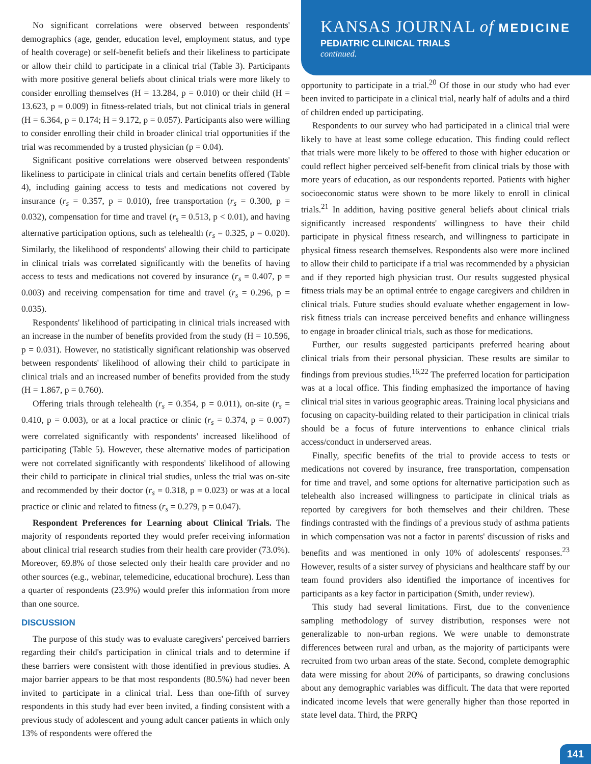No significant correlations were observed between respondents' demographics (age, gender, education level, employment status, and type of health coverage) or self-benefit beliefs and their likeliness to participate or allow their child to participate in a clinical trial (Table 3). Participants with more positive general beliefs about clinical trials were more likely to consider enrolling themselves (H = 13.284, p = 0.010) or their child (H = 13.623, p = 0.009) in fitness-related trials, but not clinical trials in general (H = 6.364, p = 0.174; H = 9.172, p = 0.057). Participants also were willing to consider enrolling their child in broader clinical trial opportunities if the trial was recommended by a trusted physician (p = 0.04).
Significant positive correlations were observed between respondents' likeliness to participate in clinical trials and certain benefits offered (Table 4), including gaining access to tests and medications not covered by insurance (r<sub>s</sub> = 0.357, p = 0.010), free transportation (r<sub>s</sub> = 0.300, p = 0.032), compensation for time and travel (r<sub>s</sub> = 0.513, p < 0.01), and having alternative participation options, such as telehealth (r<sub>s</sub> = 0.325, p = 0.020). Similarly, the likelihood of respondents' allowing their child to participate in clinical trials was correlated significantly with the benefits of having access to tests and medications not covered by insurance (r<sub>s</sub> = 0.407, p = 0.003) and receiving compensation for time and travel (r<sub>s</sub> = 0.296, p = 0.035).
Respondents' likelihood of participating in clinical trials increased with an increase in the number of benefits provided from the study (H = 10.596, p = 0.031). However, no statistically significant relationship was observed between respondents' likelihood of allowing their child to participate in clinical trials and an increased number of benefits provided from the study (H = 1.867, p = 0.760).
Offering trials through telehealth (r<sub>s</sub> = 0.354, p = 0.011), on-site (r<sub>s</sub> = 0.410, p = 0.003), or at a local practice or clinic (r<sub>s</sub> = 0.374, p = 0.007) were correlated significantly with respondents' increased likelihood of participating (Table 5). However, these alternative modes of participation were not correlated significantly with respondents' likelihood of allowing their child to participate in clinical trial studies, unless the trial was on-site and recommended by their doctor (r<sub>s</sub> = 0.318, p = 0.023) or was at a local practice or clinic and related to fitness (r<sub>s</sub> = 0.279, p = 0.047).
Respondent Preferences for Learning about Clinical Trials. The majority of respondents reported they would prefer receiving information about clinical trial research studies from their health care provider (73.0%). Moreover, 69.8% of those selected only their health care provider and no other sources (e.g., webinar, telemedicine, educational brochure). Less than a quarter of respondents (23.9%) would prefer this information from more than one source.
DISCUSSION
The purpose of this study was to evaluate caregivers' perceived barriers regarding their child's participation in clinical trials and to determine if these barriers were consistent with those identified in previous studies. A major barrier appears to be that most respondents (80.5%) had never been invited to participate in a clinical trial. Less than one-fifth of survey respondents in this study had ever been invited, a finding consistent with a previous study of adolescent and young adult cancer patients in which only 13% of respondents were offered the
KANSAS JOURNAL of MEDICINE
PEDIATRIC CLINICAL TRIALS
continued.
opportunity to participate in a trial.<sup>20</sup> Of those in our study who had ever been invited to participate in a clinical trial, nearly half of adults and a third of children ended up participating.
Respondents to our survey who had participated in a clinical trial were likely to have at least some college education. This finding could reflect that trials were more likely to be offered to those with higher education or could reflect higher perceived self-benefit from clinical trials by those with more years of education, as our respondents reported. Patients with higher socioeconomic status were shown to be more likely to enroll in clinical trials.<sup>21</sup> In addition, having positive general beliefs about clinical trials significantly increased respondents' willingness to have their child participate in physical fitness research, and willingness to participate in physical fitness research themselves. Respondents also were more inclined to allow their child to participate if a trial was recommended by a physician and if they reported high physician trust. Our results suggested physical fitness trials may be an optimal entrée to engage caregivers and children in clinical trials. Future studies should evaluate whether engagement in low-risk fitness trials can increase perceived benefits and enhance willingness to engage in broader clinical trials, such as those for medications.
Further, our results suggested participants preferred hearing about clinical trials from their personal physician. These results are similar to findings from previous studies.<sup>16,22</sup> The preferred location for participation was at a local office. This finding emphasized the importance of having clinical trial sites in various geographic areas. Training local physicians and focusing on capacity-building related to their participation in clinical trials should be a focus of future interventions to enhance clinical trials access/conduct in underserved areas.
Finally, specific benefits of the trial to provide access to tests or medications not covered by insurance, free transportation, compensation for time and travel, and some options for alternative participation such as telehealth also increased willingness to participate in clinical trials as reported by caregivers for both themselves and their children. These findings contrasted with the findings of a previous study of asthma patients in which compensation was not a factor in parents' discussion of risks and benefits and was mentioned in only 10% of adolescents' responses.<sup>23</sup> However, results of a sister survey of physicians and healthcare staff by our team found providers also identified the importance of incentives for participants as a key factor in participation (Smith, under review).
This study had several limitations. First, due to the convenience sampling methodology of survey distribution, responses were not generalizable to non-urban regions. We were unable to demonstrate differences between rural and urban, as the majority of participants were recruited from two urban areas of the state. Second, complete demographic data were missing for about 20% of participants, so drawing conclusions about any demographic variables was difficult. The data that were reported indicated income levels that were generally higher than those reported in state level data. Third, the PRPQ
141